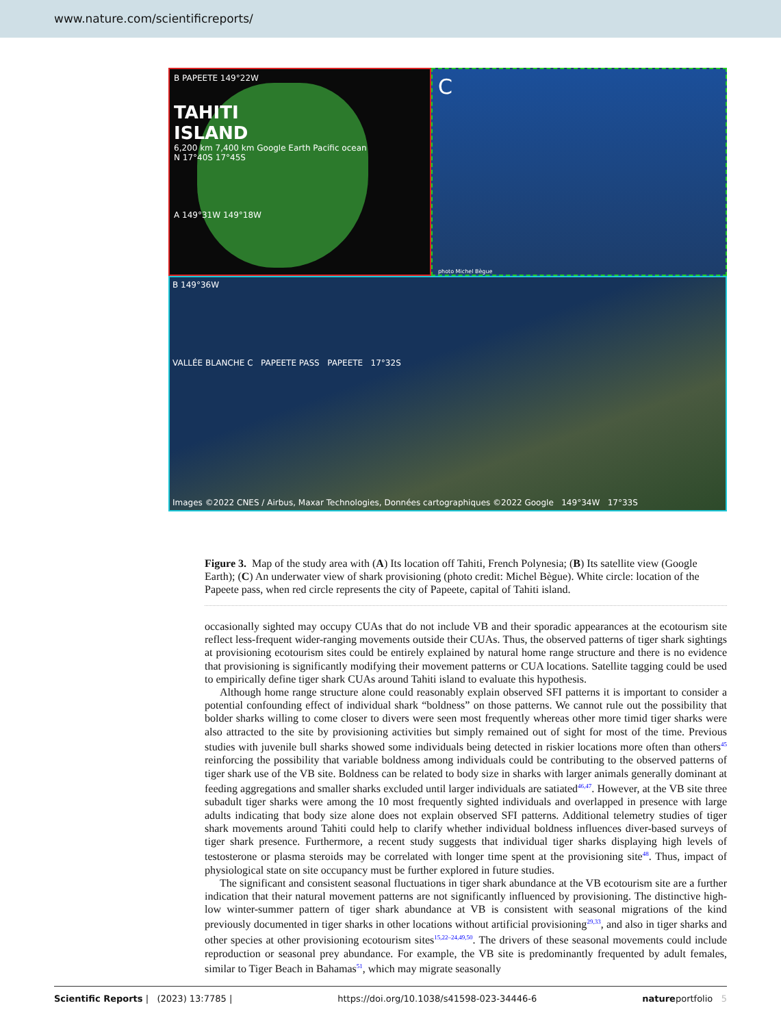www.nature.com/scientificreports/
B PAPEETE 149°22W
TAHITI
ISLAND
6,200 km 7,400 km Google Earth Pacific ocean
N 17°40S 17°45S
A 149°31W 149°18W
C
photo Michel Bègue
B 149°36W
VALLÉE BLANCHE C PAPEETE PASS PAPEETE 17°32S
Images ©2022 CNES / Airbus, Maxar Technologies, Données cartographiques ©2022 Google 149°34W 17°33S
Figure 3. Map of the study area with (A) Its location off Tahiti, French Polynesia; (B) Its satellite view (Google Earth); (C) An underwater view of shark provisioning (photo credit: Michel Bègue). White circle: location of the Papeete pass, when red circle represents the city of Papeete, capital of Tahiti island.
occasionally sighted may occupy CUAs that do not include VB and their sporadic appearances at the ecotourism site reflect less-frequent wider-ranging movements outside their CUAs. Thus, the observed patterns of tiger shark sightings at provisioning ecotourism sites could be entirely explained by natural home range structure and there is no evidence that provisioning is significantly modifying their movement patterns or CUA locations. Satellite tagging could be used to empirically define tiger shark CUAs around Tahiti island to evaluate this hypothesis.
Although home range structure alone could reasonably explain observed SFI patterns it is important to consider a potential confounding effect of individual shark “boldness” on those patterns. We cannot rule out the possibility that bolder sharks willing to come closer to divers were seen most frequently whereas other more timid tiger sharks were also attracted to the site by provisioning activities but simply remained out of sight for most of the time. Previous studies with juvenile bull sharks showed some individuals being detected in riskier locations more often than others<sup>45</sup> reinforcing the possibility that variable boldness among individuals could be contributing to the observed patterns of tiger shark use of the VB site. Boldness can be related to body size in sharks with larger animals generally dominant at feeding aggregations and smaller sharks excluded until larger individuals are satiated<sup>46,47</sup>. However, at the VB site three subadult tiger sharks were among the 10 most frequently sighted individuals and overlapped in presence with large adults indicating that body size alone does not explain observed SFI patterns. Additional telemetry studies of tiger shark movements around Tahiti could help to clarify whether individual boldness influences diver-based surveys of tiger shark presence. Furthermore, a recent study suggests that individual tiger sharks displaying high levels of testosterone or plasma steroids may be correlated with longer time spent at the provisioning site<sup>48</sup>. Thus, impact of physiological state on site occupancy must be further explored in future studies.
The significant and consistent seasonal fluctuations in tiger shark abundance at the VB ecotourism site are a further indication that their natural movement patterns are not significantly influenced by provisioning. The distinctive high-low winter-summer pattern of tiger shark abundance at VB is consistent with seasonal migrations of the kind previously documented in tiger sharks in other locations without artificial provisioning<sup>29,33</sup>, and also in tiger sharks and other species at other provisioning ecotourism sites<sup>15,22–24,49,50</sup>. The drivers of these seasonal movements could include reproduction or seasonal prey abundance. For example, the VB site is predominantly frequented by adult females, similar to Tiger Beach in Bahamas<sup>51</sup>, which may migrate seasonally
Scientific Reports | (2023) 13:7785 | https://doi.org/10.1038/s41598-023-34446-6 natureportfolio 5